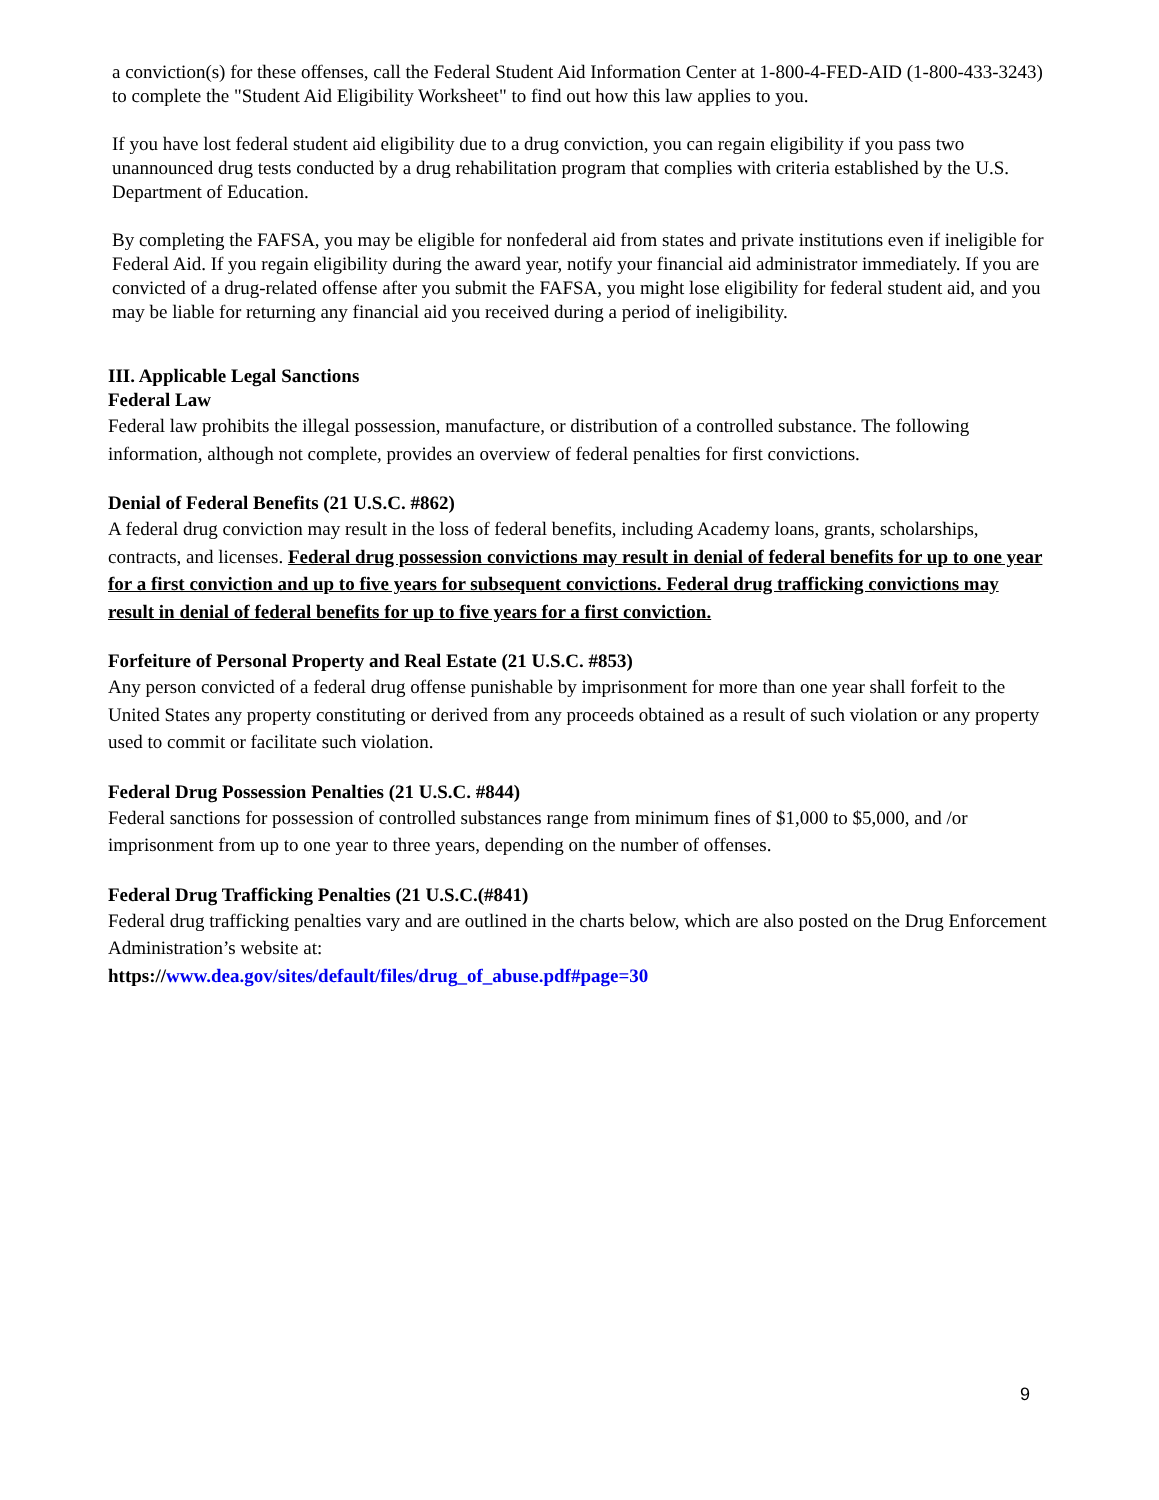a conviction(s) for these offenses, call the Federal Student Aid Information Center at 1-800-4-FED-AID (1-800-433-3243) to complete the "Student Aid Eligibility Worksheet" to find out how this law applies to you.
If you have lost federal student aid eligibility due to a drug conviction, you can regain eligibility if you pass two unannounced drug tests conducted by a drug rehabilitation program that complies with criteria established by the U.S. Department of Education.
By completing the FAFSA, you may be eligible for nonfederal aid from states and private institutions even if ineligible for Federal Aid. If you regain eligibility during the award year, notify your financial aid administrator immediately. If you are convicted of a drug-related offense after you submit the FAFSA, you might lose eligibility for federal student aid, and you may be liable for returning any financial aid you received during a period of ineligibility.
III. Applicable Legal Sanctions
Federal Law
Federal law prohibits the illegal possession, manufacture, or distribution of a controlled substance. The following information, although not complete, provides an overview of federal penalties for first convictions.
Denial of Federal Benefits (21 U.S.C. #862)
A federal drug conviction may result in the loss of federal benefits, including Academy loans, grants, scholarships, contracts, and licenses. Federal drug possession convictions may result in denial of federal benefits for up to one year for a first conviction and up to five years for subsequent convictions. Federal drug trafficking convictions may result in denial of federal benefits for up to five years for a first conviction.
Forfeiture of Personal Property and Real Estate (21 U.S.C. #853)
Any person convicted of a federal drug offense punishable by imprisonment for more than one year shall forfeit to the United States any property constituting or derived from any proceeds obtained as a result of such violation or any property used to commit or facilitate such violation.
Federal Drug Possession Penalties (21 U.S.C. #844)
Federal sanctions for possession of controlled substances range from minimum fines of $1,000 to $5,000, and /or imprisonment from up to one year to three years, depending on the number of offenses.
Federal Drug Trafficking Penalties (21 U.S.C.(#841)
Federal drug trafficking penalties vary and are outlined in the charts below, which are also posted on the Drug Enforcement Administration’s website at:
https://www.dea.gov/sites/default/files/drug_of_abuse.pdf#page=30
9